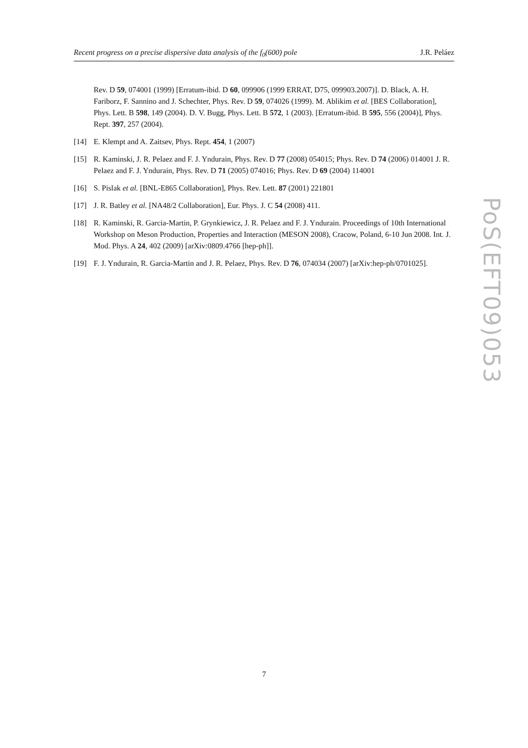Recent progress on a precise dispersive data analysis of the f<sub>0</sub>(600) pole J.R. Peláez
Rev. D 59, 074001 (1999) [Erratum-ibid. D 60, 099906 (1999 ERRAT, D75, 099903.2007)]. D. Black, A. H. Fariborz, F. Sannino and J. Schechter, Phys. Rev. D 59, 074026 (1999). M. Ablikim et al. [BES Collaboration], Phys. Lett. B 598, 149 (2004). D. V. Bugg, Phys. Lett. B 572, 1 (2003). [Erratum-ibid. B 595, 556 (2004)], Phys. Rept. 397, 257 (2004).
[14] E. Klempt and A. Zaitsev, Phys. Rept. 454, 1 (2007)
[15] R. Kaminski, J. R. Pelaez and F. J. Yndurain, Phys. Rev. D 77 (2008) 054015; Phys. Rev. D 74 (2006) 014001 J. R. Pelaez and F. J. Yndurain, Phys. Rev. D 71 (2005) 074016; Phys. Rev. D 69 (2004) 114001
[16] S. Pislak et al. [BNL-E865 Collaboration], Phys. Rev. Lett. 87 (2001) 221801
[17] J. R. Batley et al. [NA48/2 Collaboration], Eur. Phys. J. C 54 (2008) 411.
[18] R. Kaminski, R. Garcia-Martin, P. Grynkiewicz, J. R. Pelaez and F. J. Yndurain. Proceedings of 10th International Workshop on Meson Production, Properties and Interaction (MESON 2008), Cracow, Poland, 6-10 Jun 2008. Int. J. Mod. Phys. A 24, 402 (2009) [arXiv:0809.4766 [hep-ph]].
[19] F. J. Yndurain, R. Garcia-Martin and J. R. Pelaez, Phys. Rev. D 76, 074034 (2007) [arXiv:hep-ph/0701025].
PoS(EFT09)053
7